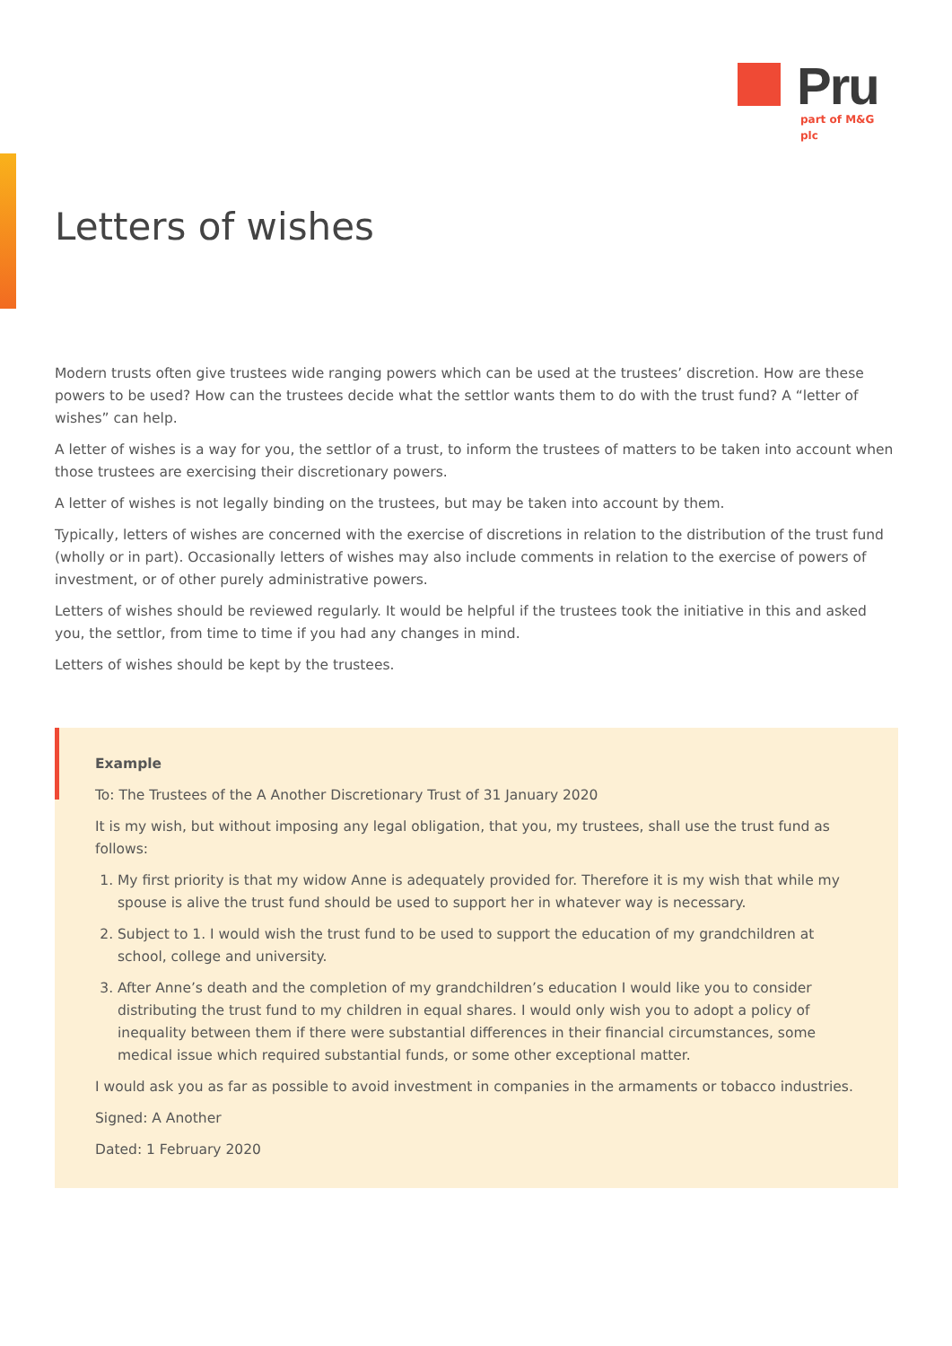Pru
part of M&G plc
Letters of wishes
Modern trusts often give trustees wide ranging powers which can be used at the trustees’ discretion. How are these powers to be used? How can the trustees decide what the settlor wants them to do with the trust fund? A “letter of wishes” can help.
A letter of wishes is a way for you, the settlor of a trust, to inform the trustees of matters to be taken into account when those trustees are exercising their discretionary powers.
A letter of wishes is not legally binding on the trustees, but may be taken into account by them.
Typically, letters of wishes are concerned with the exercise of discretions in relation to the distribution of the trust fund (wholly or in part). Occasionally letters of wishes may also include comments in relation to the exercise of powers of investment, or of other purely administrative powers.
Letters of wishes should be reviewed regularly. It would be helpful if the trustees took the initiative in this and asked you, the settlor, from time to time if you had any changes in mind.
Letters of wishes should be kept by the trustees.
Example
To: The Trustees of the A Another Discretionary Trust of 31 January 2020
It is my wish, but without imposing any legal obligation, that you, my trustees, shall use the trust fund as follows:
1. My first priority is that my widow Anne is adequately provided for. Therefore it is my wish that while my spouse is alive the trust fund should be used to support her in whatever way is necessary.
2. Subject to 1. I would wish the trust fund to be used to support the education of my grandchildren at school, college and university.
3. After Anne’s death and the completion of my grandchildren’s education I would like you to consider distributing the trust fund to my children in equal shares. I would only wish you to adopt a policy of inequality between them if there were substantial differences in their financial circumstances, some medical issue which required substantial funds, or some other exceptional matter.
I would ask you as far as possible to avoid investment in companies in the armaments or tobacco industries.
Signed: A Another
Dated: 1 February 2020